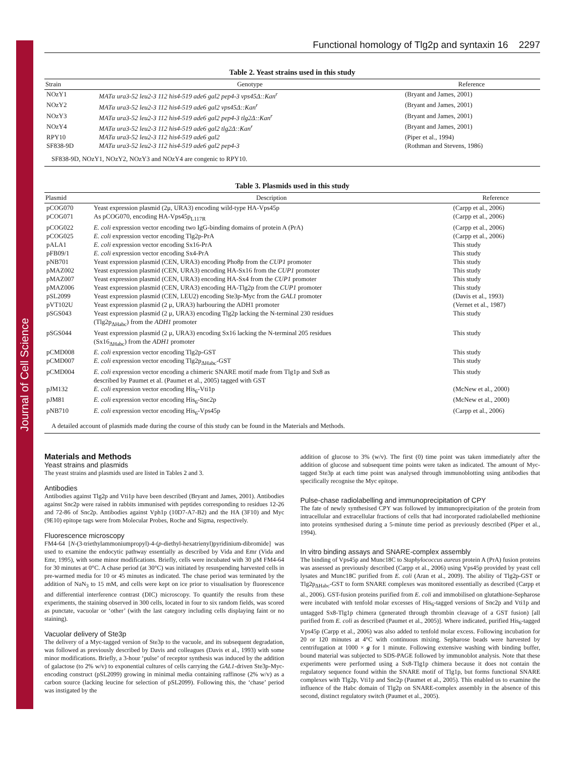Journal of Cell Science
Functional homology of Tlg2p and syntaxin 16 2297
Table 2. Yeast strains used in this study
| Strain | Genotype | Reference |
| --- | --- | --- |
| NOzY1 | MATα ura3-52 leu2-3 112 his4-519 ade6 gal2 pep4-3 vps45Δ::Kan<sup>r</sup> | (Bryant and James, 2001) |
| NOzY2 | MATα ura3-52 leu2-3 112 his4-519 ade6 gal2 vps45Δ::Kan<sup>r</sup> | (Bryant and James, 2001) |
| NOzY3 | MATα ura3-52 leu2-3 112 his4-519 ade6 gal2 pep4-3 tlg2Δ::Kan<sup>r</sup> | (Bryant and James, 2001) |
| NOzY4 | MATα ura3-52 leu2-3 112 his4-519 ade6 gal2 tlg2Δ::Kan<sup>r</sup> | (Bryant and James, 2001) |
| RPY10 | MATα ura3-52 leu2-3 112 his4-519 ade6 gal2 | (Piper et al., 1994) |
| SF838-9D | MATα ura3-52 leu2-3 112 his4-519 ade6 gal2 pep4-3 | (Rothman and Stevens, 1986) |
SF838-9D, NOzY1, NOzY2, NOzY3 and NOzY4 are congenic to RPY10.
Table 3. Plasmids used in this study
| Plasmid | Description | Reference |
| --- | --- | --- |
| pCOG070 | Yeast expression plasmid (2μ, URA3) encoding wild-type HA-Vps45p | (Carpp et al., 2006) |
| pCOG071 | As pCOG070, encoding HA-Vps45p<sub>L117R</sub> | (Carpp et al., 2006) |
| pCOG022 | E. coli expression vector encoding two IgG-binding domains of protein A (PrA) | (Carpp et al., 2006) |
| pCOG025 | E. coli expression vector encoding Tlg2p-PrA | (Carpp et al., 2006) |
| pALA1 | E. coli expression vector encoding Sx16-PrA | This study |
| pFB09/1 | E. coli expression vector encoding Sx4-PrA | This study |
| pNB701 | Yeast expression plasmid (CEN, URA3) encoding Pho8p from the CUP1 promoter | This study |
| pMAZ002 | Yeast expression plasmid (CEN, URA3) encoding HA-Sx16 from the CUP1 promoter | This study |
| pMAZ007 | Yeast expression plasmid (CEN, URA3) encoding HA-Sx4 from the CUP1 promoter | This study |
| pMAZ006 | Yeast expression plasmid (CEN, URA3) encoding HA-Tlg2p from the CUP1 promoter | This study |
| pSL2099 | Yeast expression plasmid (CEN, LEU2) encoding Ste3p-Myc from the GAL1 promoter | (Davis et al., 1993) |
| pVT102U | Yeast expression plasmid (2 μ, URA3) harbouring the ADH1 promoter | (Vernet et al., 1987) |
| pSGS043 | Yeast expression plasmid (2 μ, URA3) encoding Tlg2p lacking the N-terminal 230 residues (Tlg2p<sub>ΔHabc</sub>) from the ADH1 promoter | This study |
| pSGS044 | Yeast expression plasmid (2 μ, URA3) encoding Sx16 lacking the N-terminal 205 residues (Sx16<sub>ΔHabc</sub>) from the ADH1 promoter | This study |
| pCMD008 | E. coli expression vector encoding Tlg2p-GST | This study |
| pCMD007 | E. coli expression vector encoding Tlg2p<sub>ΔHabc</sub>-GST | This study |
| pCMD004 | E. coli expression vector encoding a chimeric SNARE motif made from Tlg1p and Sx8 as described by Paumet et al. (Paumet et al., 2005) tagged with GST | This study |
| pJM132 | E. coli expression vector encoding His<sub>6</sub>-Vti1p | (McNew et al., 2000) |
| pJM81 | E. coli expression vector encoding His<sub>6</sub>-Snc2p | (McNew et al., 2000) |
| pNB710 | E. coli expression vector encoding His<sub>6</sub>-Vps45p | (Carpp et al., 2006) |
A detailed account of plasmids made during the course of this study can be found in the Materials and Methods.
Materials and Methods
Yeast strains and plasmids
The yeast strains and plasmids used are listed in Tables 2 and 3.
Antibodies
Antibodies against Tlg2p and Vti1p have been described (Bryant and James, 2001). Antibodies against Snc2p were raised in rabbits immunised with peptides corresponding to residues 12-26 and 72-86 of Snc2p. Antibodies against Vph1p (10D7-A7-B2) and the HA (3F10) and Myc (9E10) epitope tags were from Molecular Probes, Roche and Sigma, respectively.
Fluorescence microscopy
FM4-64 [N-(3-triethylammoniumpropyl)-4-(p-diethyl-hexatrienyl)pyridinium-dibromide] was used to examine the endocytic pathway essentially as described by Vida and Emr (Vida and Emr, 1995), with some minor modifications. Briefly, cells were incubated with 30 μM FM4-64 for 30 minutes at 0°C. A chase period (at 30°C) was initiated by resuspending harvested cells in pre-warmed media for 10 or 45 minutes as indicated. The chase period was terminated by the addition of NaN<sub>3</sub> to 15 mM, and cells were kept on ice prior to visualisation by fluorescence and differential interference contrast (DIC) microscopy. To quantify the results from these experiments, the staining observed in 300 cells, located in four to six random fields, was scored as punctate, vacuolar or ‘other’ (with the last category including cells displaying faint or no staining).
Vacuolar delivery of Ste3p
The delivery of a Myc-tagged version of Ste3p to the vacuole, and its subsequent degradation, was followed as previously described by Davis and colleagues (Davis et al., 1993) with some minor modifications. Briefly, a 3-hour ‘pulse’ of receptor synthesis was induced by the addition of galactose (to 2% w/v) to exponential cultures of cells carrying the GAL1-driven Ste3p-Myc-encoding construct (pSL2099) growing in minimal media containing raffinose (2% w/v) as a carbon source (lacking leucine for selection of pSL2099). Following this, the ‘chase’ period was instigated by the
addition of glucose to 3% (w/v). The first (0) time point was taken immediately after the addition of glucose and subsequent time points were taken as indicated. The amount of Myc-tagged Ste3p at each time point was analysed through immunoblotting using antibodies that specifically recognise the Myc epitope.
Pulse-chase radiolabelling and immunoprecipitation of CPY
The fate of newly synthesised CPY was followed by immunoprecipitation of the protein from intracellular and extracellular fractions of cells that had incorporated radiolabelled methionine into proteins synthesised during a 5-minute time period as previously described (Piper et al., 1994).
In vitro binding assays and SNARE-complex assembly
The binding of Vps45p and Munc18C to Staphylococcus aureus protein A (PrA) fusion proteins was assessed as previously described (Carpp et al., 2006) using Vps45p provided by yeast cell lysates and Munc18C purified from E. coli (Aran et al., 2009). The ability of Tlg2p-GST or Tlg2p<sub>ΔHabc</sub>-GST to form SNARE complexes was monitored essentially as described (Carpp et al., 2006). GST-fusion proteins purified from E. coli and immobilised on glutathione-Sepharose were incubated with tenfold molar excesses of His<sub>6</sub>-tagged versions of Snc2p and Vti1p and untagged Sx8-Tlg1p chimera (generated through thrombin cleavage of a GST fusion) [all purified from E. coli as described (Paumet et al., 2005)]. Where indicated, purified His<sub>6</sub>-tagged Vps45p (Carpp et al., 2006) was also added to tenfold molar excess. Following incubation for 20 or 120 minutes at 4°C with continuous mixing. Sepharose beads were harvested by centrifugation at 1000 × g for 1 minute. Following extensive washing with binding buffer, bound material was subjected to SDS-PAGE followed by immunoblot analysis. Note that these experiments were performed using a Sx8-Tlg1p chimera because it does not contain the regulatory sequence found within the SNARE motif of Tlg1p, but forms functional SNARE complexes with Tlg2p, Vti1p and Snc2p (Paumet et al., 2005). This enabled us to examine the influence of the Habc domain of Tlg2p on SNARE-complex assembly in the absence of this second, distinct regulatory switch (Paumet et al., 2005).